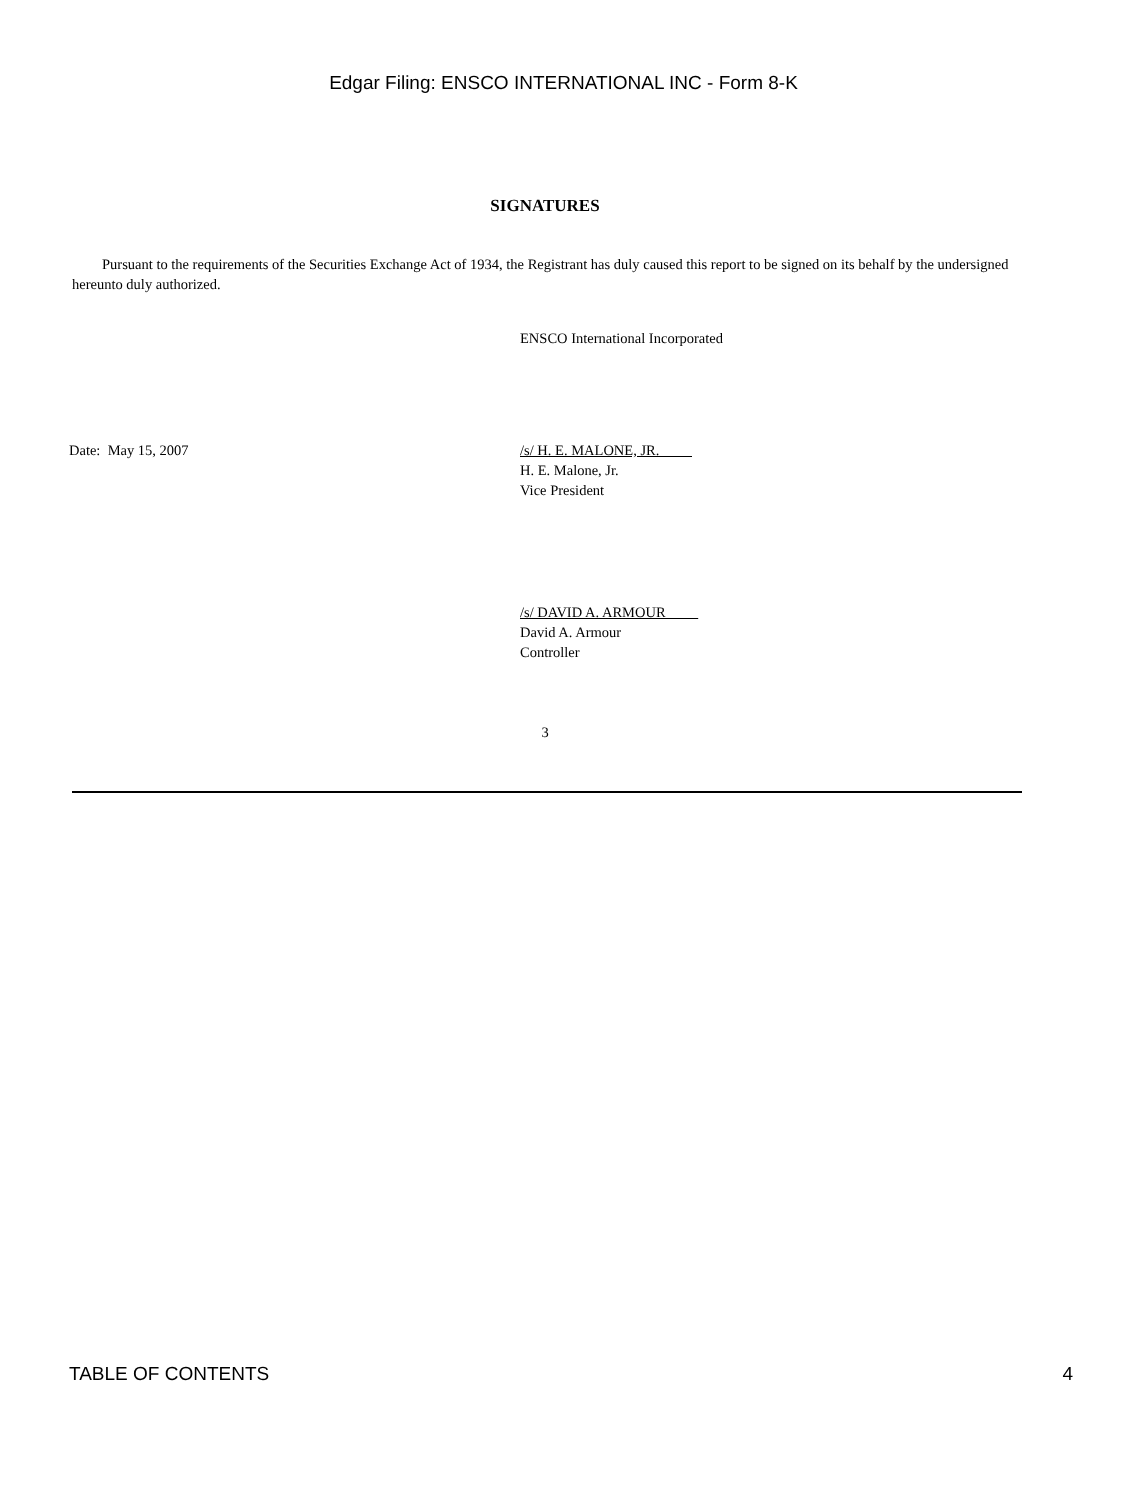Edgar Filing: ENSCO INTERNATIONAL INC - Form 8-K
SIGNATURES
Pursuant to the requirements of the Securities Exchange Act of 1934, the Registrant has duly caused this report to be signed on its behalf by the undersigned hereunto duly authorized.
ENSCO International Incorporated
Date: May 15, 2007 /s/ H. E. MALONE, JR.
H. E. Malone, Jr.
Vice President
/s/ DAVID A. ARMOUR
David A. Armour
Controller
3
TABLE OF CONTENTS 4